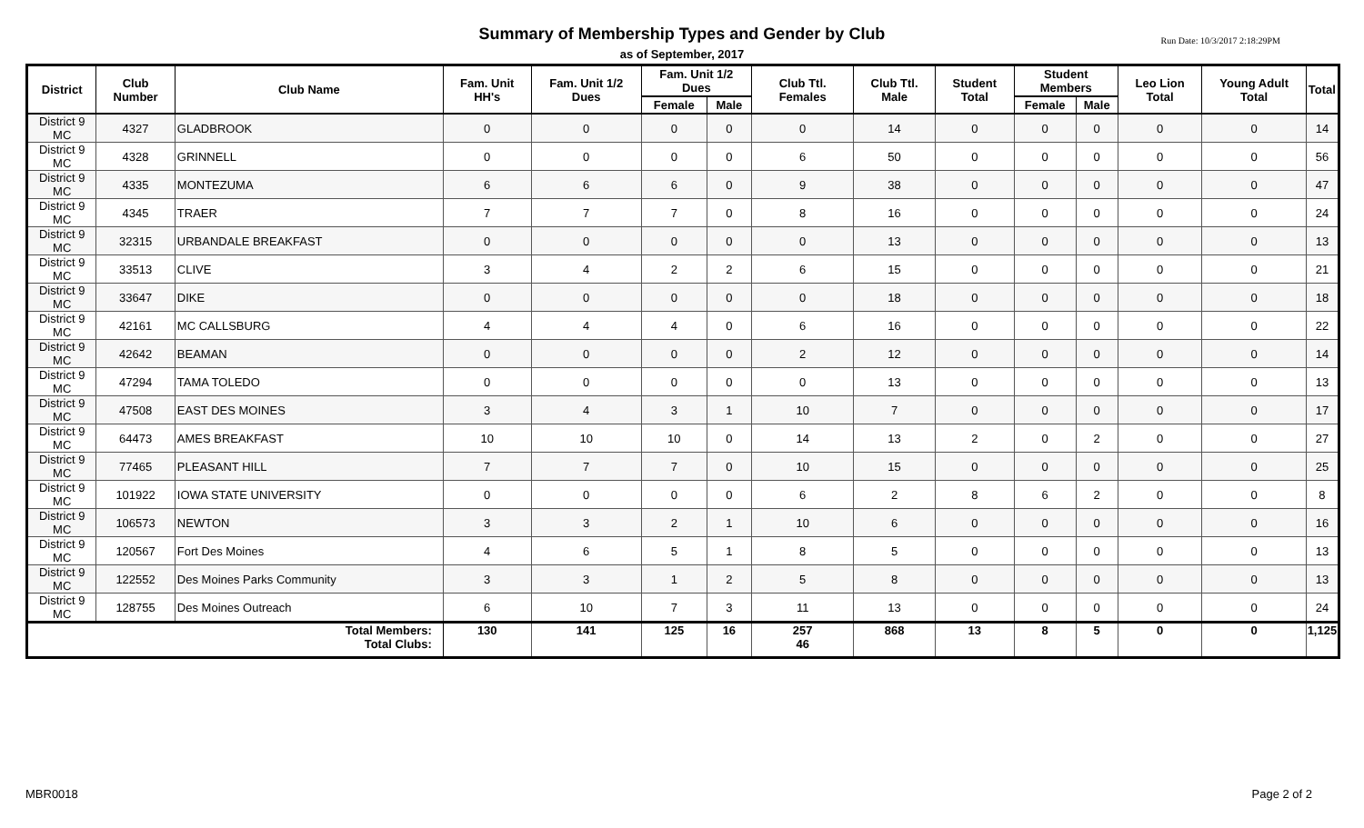Summary of Membership Types and Gender by Club
as of September, 2017
Run Date: 10/3/2017 2:18:29PM
| District | Club Number | Club Name | Fam. Unit HH's | Fam. Unit 1/2 Dues | Fam. Unit 1/2 Dues | | Club Ttl. Females | Club Ttl. Male | Student Total | Student Members | | Leo Lion Total | Young Adult Total | Total |
| --- | --- | --- | --- | --- | --- | --- | --- | --- | --- | --- | --- | --- | --- | --- |
| | | | | | Female | Male | | | | Female | Male | | | |
| District 9 MC | 4327 | GLADBROOK | 0 | 0 | 0 | 0 | 0 | 14 | 0 | 0 | 0 | 0 | 0 | 14 |
| District 9 MC | 4328 | GRINNELL | 0 | 0 | 0 | 0 | 6 | 50 | 0 | 0 | 0 | 0 | 0 | 56 |
| District 9 MC | 4335 | MONTEZUMA | 6 | 6 | 6 | 0 | 9 | 38 | 0 | 0 | 0 | 0 | 0 | 47 |
| District 9 MC | 4345 | TRAER | 7 | 7 | 7 | 0 | 8 | 16 | 0 | 0 | 0 | 0 | 0 | 24 |
| District 9 MC | 32315 | URBANDALE BREAKFAST | 0 | 0 | 0 | 0 | 0 | 13 | 0 | 0 | 0 | 0 | 0 | 13 |
| District 9 MC | 33513 | CLIVE | 3 | 4 | 2 | 2 | 6 | 15 | 0 | 0 | 0 | 0 | 0 | 21 |
| District 9 MC | 33647 | DIKE | 0 | 0 | 0 | 0 | 0 | 18 | 0 | 0 | 0 | 0 | 0 | 18 |
| District 9 MC | 42161 | MC CALLSBURG | 4 | 4 | 4 | 0 | 6 | 16 | 0 | 0 | 0 | 0 | 0 | 22 |
| District 9 MC | 42642 | BEAMAN | 0 | 0 | 0 | 0 | 2 | 12 | 0 | 0 | 0 | 0 | 0 | 14 |
| District 9 MC | 47294 | TAMA TOLEDO | 0 | 0 | 0 | 0 | 0 | 13 | 0 | 0 | 0 | 0 | 0 | 13 |
| District 9 MC | 47508 | EAST DES MOINES | 3 | 4 | 3 | 1 | 10 | 7 | 0 | 0 | 0 | 0 | 0 | 17 |
| District 9 MC | 64473 | AMES BREAKFAST | 10 | 10 | 10 | 0 | 14 | 13 | 2 | 0 | 2 | 0 | 0 | 27 |
| District 9 MC | 77465 | PLEASANT HILL | 7 | 7 | 7 | 0 | 10 | 15 | 0 | 0 | 0 | 0 | 0 | 25 |
| District 9 MC | 101922 | IOWA STATE UNIVERSITY | 0 | 0 | 0 | 0 | 6 | 2 | 8 | 6 | 2 | 0 | 0 | 8 |
| District 9 MC | 106573 | NEWTON | 3 | 3 | 2 | 1 | 10 | 6 | 0 | 0 | 0 | 0 | 0 | 16 |
| District 9 MC | 120567 | Fort Des Moines | 4 | 6 | 5 | 1 | 8 | 5 | 0 | 0 | 0 | 0 | 0 | 13 |
| District 9 MC | 122552 | Des Moines Parks Community | 3 | 3 | 1 | 2 | 5 | 8 | 0 | 0 | 0 | 0 | 0 | 13 |
| District 9 MC | 128755 | Des Moines Outreach | 6 | 10 | 7 | 3 | 11 | 13 | 0 | 0 | 0 | 0 | 0 | 24 |
| Total Members: Total Clubs: | | | 130 | 141 | 125 | 16 | 257 46 | 868 | 13 | 8 | 5 | 0 | 0 | 1,125 |
MBR0018 Page 2 of 2